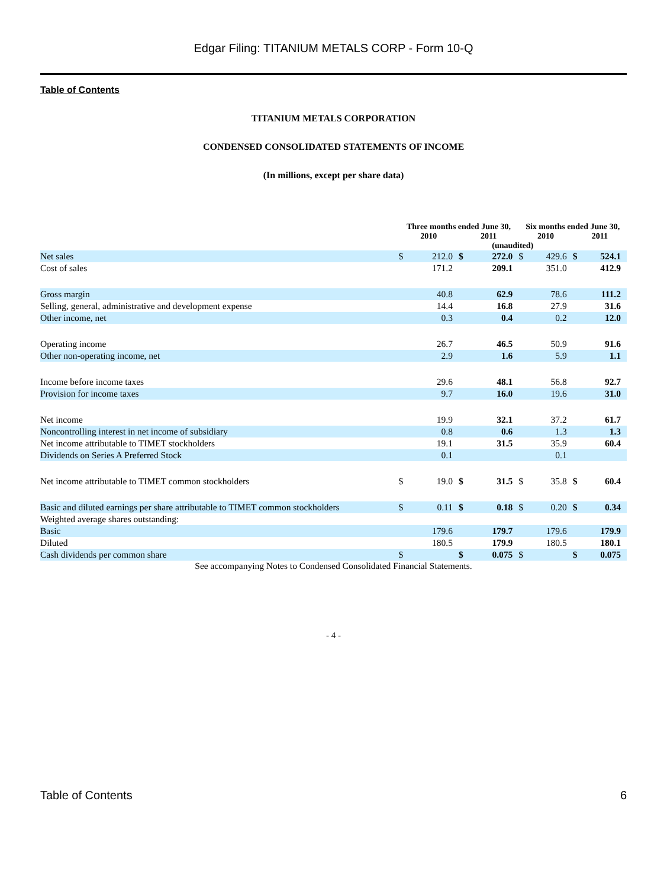Edgar Filing: TITANIUM METALS CORP - Form 10-Q
Table of Contents
TITANIUM METALS CORPORATION
CONDENSED CONSOLIDATED STATEMENTS OF INCOME
(In millions, except per share data)
| | Three months ended June 30, | | | | Six months ended June 30, | | | |
| --- | --- | --- | --- | --- | --- | --- | --- | --- |
| | 2010 | | 2011 | | 2010 | | 2011 | |
| | (unaudited) | | | | | | | |
| Net sales | $ | 212.0 | $ | 272.0 | $ | 429.6 | $ | 524.1 |
| Cost of sales | | 171.2 | | 209.1 | | 351.0 | | 412.9 |
| Gross margin | | 40.8 | | 62.9 | | 78.6 | | 111.2 |
| Selling, general, administrative and development expense | | 14.4 | | 16.8 | | 27.9 | | 31.6 |
| Other income, net | | 0.3 | | 0.4 | | 0.2 | | 12.0 |
| Operating income | | 26.7 | | 46.5 | | 50.9 | | 91.6 |
| Other non-operating income, net | | 2.9 | | 1.6 | | 5.9 | | 1.1 |
| Income before income taxes | | 29.6 | | 48.1 | | 56.8 | | 92.7 |
| Provision for income taxes | | 9.7 | | 16.0 | | 19.6 | | 31.0 |
| Net income | | 19.9 | | 32.1 | | 37.2 | | 61.7 |
| Noncontrolling interest in net income of subsidiary | | 0.8 | | 0.6 | | 1.3 | | 1.3 |
| Net income attributable to TIMET stockholders | | 19.1 | | 31.5 | | 35.9 | | 60.4 |
| Dividends on Series A Preferred Stock | | 0.1 | | | | 0.1 | | |
| Net income attributable to TIMET common stockholders | $ | 19.0 | $ | 31.5 | $ | 35.8 | $ | 60.4 |
| Basic and diluted earnings per share attributable to TIMET common stockholders | $ | 0.11 | $ | 0.18 | $ | 0.20 | $ | 0.34 |
| Weighted average shares outstanding: | | | | | | | | |
| Basic | | 179.6 | | 179.7 | | 179.6 | | 179.9 |
| Diluted | | 180.5 | | 179.9 | | 180.5 | | 180.1 |
| Cash dividends per common share | $ | | $ | 0.075 | $ | | $ | 0.075 |
See accompanying Notes to Condensed Consolidated Financial Statements.
- 4 -
Table of Contents 6